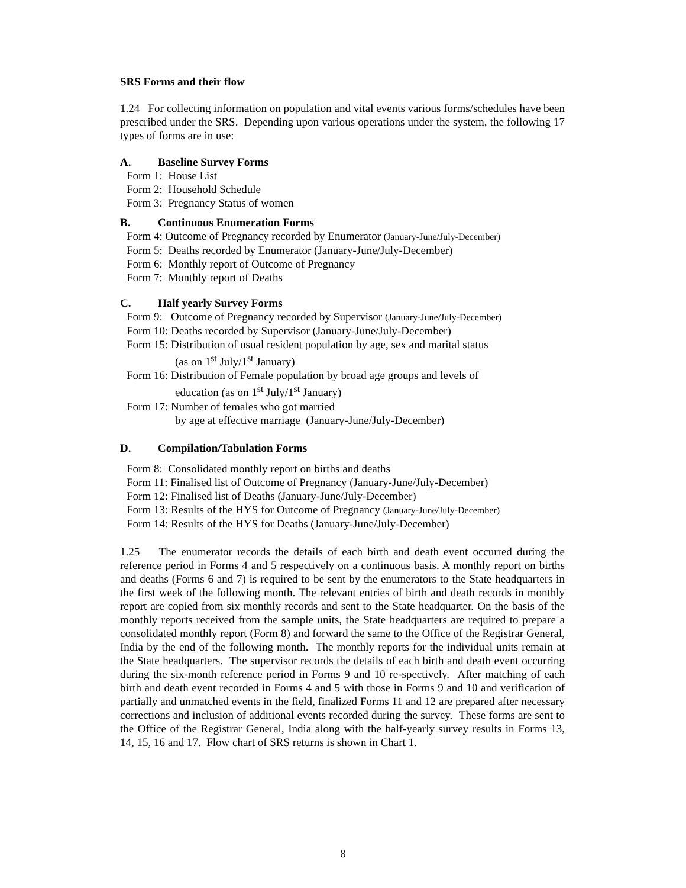SRS Forms and their flow
1.24 For collecting information on population and vital events various forms/schedules have been prescribed under the SRS. Depending upon various operations under the system, the following 17 types of forms are in use:
A. Baseline Survey Forms
Form 1: House List
Form 2: Household Schedule
Form 3: Pregnancy Status of women
B. Continuous Enumeration Forms
Form 4: Outcome of Pregnancy recorded by Enumerator (January-June/July-December)
Form 5: Deaths recorded by Enumerator (January-June/July-December)
Form 6: Monthly report of Outcome of Pregnancy
Form 7: Monthly report of Deaths
C. Half yearly Survey Forms
Form 9: Outcome of Pregnancy recorded by Supervisor (January-June/July-December)
Form 10: Deaths recorded by Supervisor (January-June/July-December)
Form 15: Distribution of usual resident population by age, sex and marital status
(as on 1<sup>st</sup> July/1<sup>st</sup> January)
Form 16: Distribution of Female population by broad age groups and levels of
education (as on 1<sup>st</sup> July/1<sup>st</sup> January)
Form 17: Number of females who got married
by age at effective marriage (January-June/July-December)
D. Compilation/Tabulation Forms
Form 8: Consolidated monthly report on births and deaths
Form 11: Finalised list of Outcome of Pregnancy (January-June/July-December)
Form 12: Finalised list of Deaths (January-June/July-December)
Form 13: Results of the HYS for Outcome of Pregnancy (January-June/July-December)
Form 14: Results of the HYS for Deaths (January-June/July-December)
1.25 The enumerator records the details of each birth and death event occurred during the reference period in Forms 4 and 5 respectively on a continuous basis. A monthly report on births and deaths (Forms 6 and 7) is required to be sent by the enumerators to the State headquarters in the first week of the following month. The relevant entries of birth and death records in monthly report are copied from six monthly records and sent to the State headquarter. On the basis of the monthly reports received from the sample units, the State headquarters are required to prepare a consolidated monthly report (Form 8) and forward the same to the Office of the Registrar General, India by the end of the following month. The monthly reports for the individual units remain at the State headquarters. The supervisor records the details of each birth and death event occurring during the six-month reference period in Forms 9 and 10 re-spectively. After matching of each birth and death event recorded in Forms 4 and 5 with those in Forms 9 and 10 and verification of partially and unmatched events in the field, finalized Forms 11 and 12 are prepared after necessary corrections and inclusion of additional events recorded during the survey. These forms are sent to the Office of the Registrar General, India along with the half-yearly survey results in Forms 13, 14, 15, 16 and 17. Flow chart of SRS returns is shown in Chart 1.
8